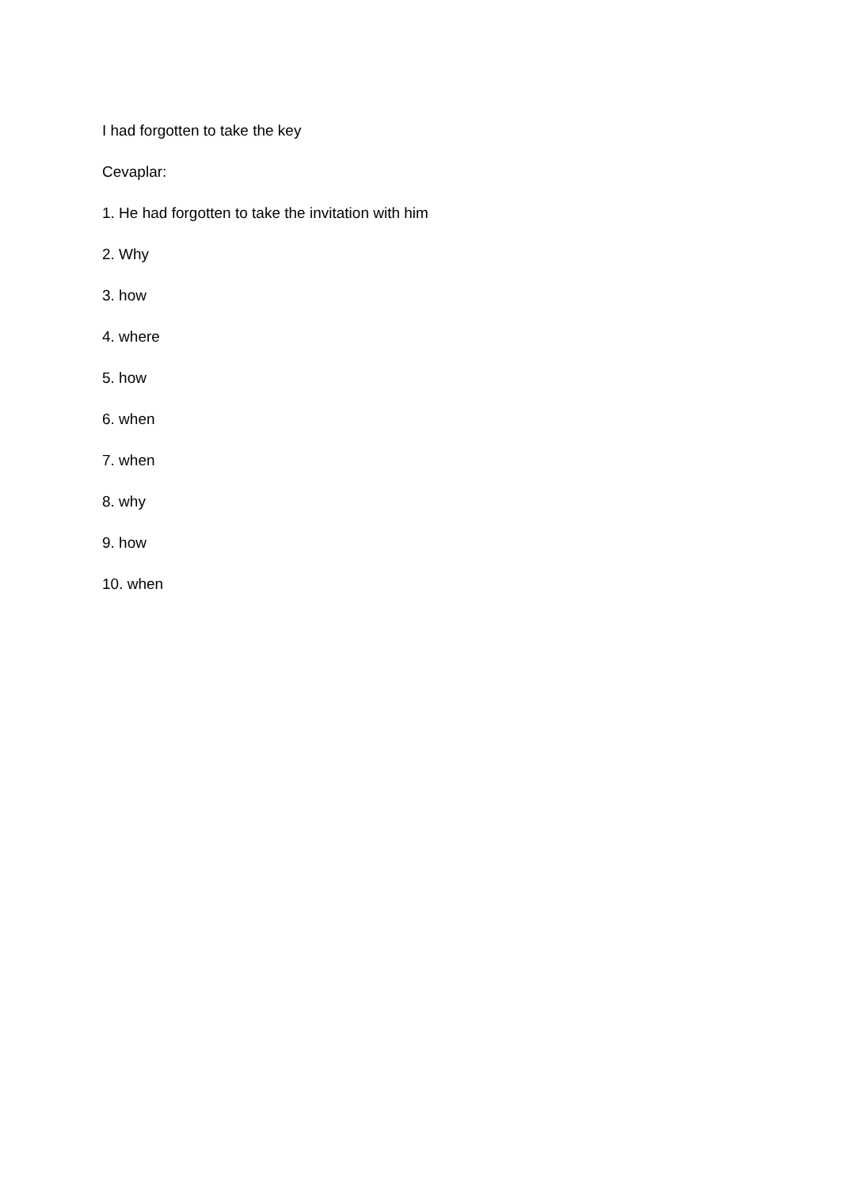I had forgotten to take the key
Cevaplar:
1. He had forgotten to take the invitation with him
2. Why
3. how
4. where
5. how
6. when
7. when
8. why
9. how
10. when